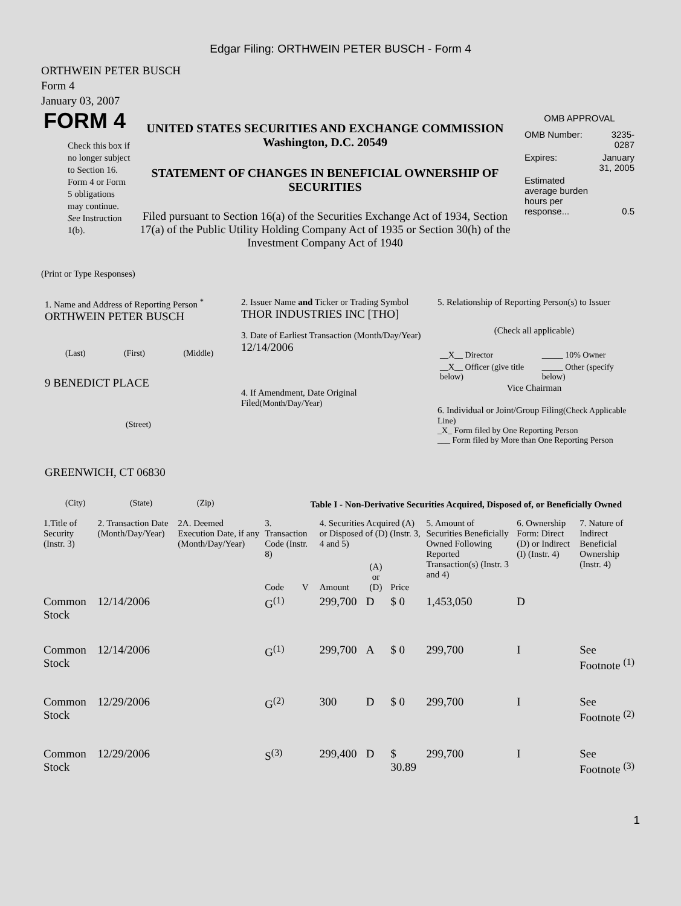Edgar Filing: ORTHWEIN PETER BUSCH - Form 4
ORTHWEIN PETER BUSCH
Form 4
January 03, 2007
FORM 4
Check this box if no longer subject to Section 16. Form 4 or Form 5 obligations may continue. See Instruction 1(b).
UNITED STATES SECURITIES AND EXCHANGE COMMISSION
Washington, D.C. 20549
STATEMENT OF CHANGES IN BENEFICIAL OWNERSHIP OF SECURITIES
Filed pursuant to Section 16(a) of the Securities Exchange Act of 1934, Section 17(a) of the Public Utility Holding Company Act of 1935 or Section 30(h) of the Investment Company Act of 1940
OMB APPROVAL
| OMB Number: | 3235-0287 |
| Expires: | January 31, 2005 |
| Estimated average burden hours per response... | 0.5 |
(Print or Type Responses)
1. Name and Address of Reporting Person <sup>*</sup>
ORTHWEIN PETER BUSCH
(Last) (First) (Middle)
9 BENEDICT PLACE
(Street)
GREENWICH, CT 06830
(City) (State) (Zip)
2. Issuer Name and Ticker or Trading Symbol
THOR INDUSTRIES INC [THO]
3. Date of Earliest Transaction (Month/Day/Year)
12/14/2006
4. If Amendment, Date Original Filed(Month/Day/Year)
5. Relationship of Reporting Person(s) to Issuer
(Check all applicable)
| __X__ Director | _____ 10% Owner |
| __X__ Officer (give title below) | _____ Other (specify below) |
Vice Chairman
6. Individual or Joint/Group Filing(Check Applicable Line)
_X_ Form filed by One Reporting Person
___ Form filed by More than One Reporting Person
Table I - Non-Derivative Securities Acquired, Disposed of, or Beneficially Owned
| 1.Title of Security (Instr. 3) | 2. Transaction Date (Month/Day/Year) | 2A. Deemed Execution Date, if any (Month/Day/Year) | 3. Transaction Code (Instr. 8) | | 4. Securities Acquired (A) or Disposed of (D) (Instr. 3, 4 and 5) | | | 5. Amount of Securities Beneficially Owned Following Reported Transaction(s) (Instr. 3 and 4) | 6. Ownership Form: Direct (D) or Indirect (I) (Instr. 4) | 7. Nature of Indirect Beneficial Ownership (Instr. 4) |
| --- | --- | --- | --- | --- | --- | --- | --- | --- | --- | --- |
| | | | Code | V | Amount | (A) or (D) | Price | | | |
| Common Stock | 12/14/2006 | | G<sup>(1)</sup> | | 299,700 | D | $ 0 | 1,453,050 | D | |
| Common Stock | 12/14/2006 | | G<sup>(1)</sup> | | 299,700 | A | $ 0 | 299,700 | I | See Footnote <sup>(1)</sup> |
| Common Stock | 12/29/2006 | | G<sup>(2)</sup> | | 300 | D | $ 0 | 299,700 | I | See Footnote <sup>(2)</sup> |
| Common Stock | 12/29/2006 | | S<sup>(3)</sup> | | 299,400 | D | $ 30.89 | 299,700 | I | See Footnote <sup>(3)</sup> |
1